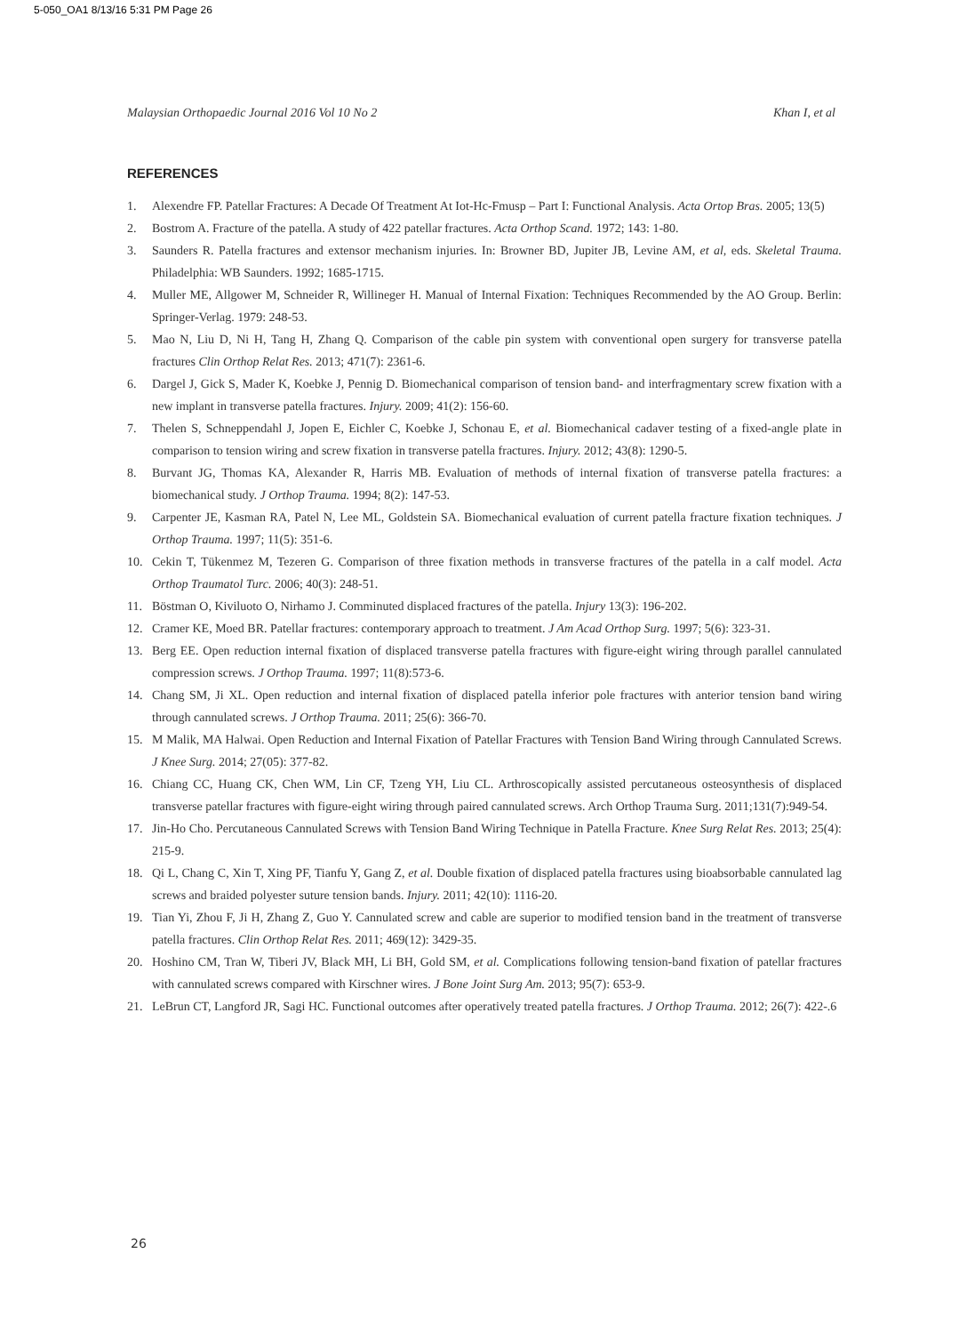5-050_OA1 8/13/16 5:31 PM Page 26
Malaysian Orthopaedic Journal 2016 Vol 10 No 2 Khan I, et al
REFERENCES
1. Alexendre FP. Patellar Fractures: A Decade Of Treatment At Iot-Hc-Fmusp – Part I: Functional Analysis. Acta Ortop Bras. 2005; 13(5)
2. Bostrom A. Fracture of the patella. A study of 422 patellar fractures. Acta Orthop Scand. 1972; 143: 1-80.
3. Saunders R. Patella fractures and extensor mechanism injuries. In: Browner BD, Jupiter JB, Levine AM, et al, eds. Skeletal Trauma. Philadelphia: WB Saunders. 1992; 1685-1715.
4. Muller ME, Allgower M, Schneider R, Willineger H. Manual of Internal Fixation: Techniques Recommended by the AO Group. Berlin: Springer-Verlag. 1979: 248-53.
5. Mao N, Liu D, Ni H, Tang H, Zhang Q. Comparison of the cable pin system with conventional open surgery for transverse patella fractures Clin Orthop Relat Res. 2013; 471(7): 2361-6.
6. Dargel J, Gick S, Mader K, Koebke J, Pennig D. Biomechanical comparison of tension band- and interfragmentary screw fixation with a new implant in transverse patella fractures. Injury. 2009; 41(2): 156-60.
7. Thelen S, Schneppendahl J, Jopen E, Eichler C, Koebke J, Schonau E, et al. Biomechanical cadaver testing of a fixed-angle plate in comparison to tension wiring and screw fixation in transverse patella fractures. Injury. 2012; 43(8): 1290-5.
8. Burvant JG, Thomas KA, Alexander R, Harris MB. Evaluation of methods of internal fixation of transverse patella fractures: a biomechanical study. J Orthop Trauma. 1994; 8(2): 147-53.
9. Carpenter JE, Kasman RA, Patel N, Lee ML, Goldstein SA. Biomechanical evaluation of current patella fracture fixation techniques. J Orthop Trauma. 1997; 11(5): 351-6.
10. Cekin T, Tükenmez M, Tezeren G. Comparison of three fixation methods in transverse fractures of the patella in a calf model. Acta Orthop Traumatol Turc. 2006; 40(3): 248-51.
11. Böstman O, Kiviluoto O, Nirhamo J. Comminuted displaced fractures of the patella. Injury 13(3): 196-202.
12. Cramer KE, Moed BR. Patellar fractures: contemporary approach to treatment. J Am Acad Orthop Surg. 1997; 5(6): 323-31.
13. Berg EE. Open reduction internal fixation of displaced transverse patella fractures with figure-eight wiring through parallel cannulated compression screws. J Orthop Trauma. 1997; 11(8):573-6.
14. Chang SM, Ji XL. Open reduction and internal fixation of displaced patella inferior pole fractures with anterior tension band wiring through cannulated screws. J Orthop Trauma. 2011; 25(6): 366-70.
15. M Malik, MA Halwai. Open Reduction and Internal Fixation of Patellar Fractures with Tension Band Wiring through Cannulated Screws. J Knee Surg. 2014; 27(05): 377-82.
16. Chiang CC, Huang CK, Chen WM, Lin CF, Tzeng YH, Liu CL. Arthroscopically assisted percutaneous osteosynthesis of displaced transverse patellar fractures with figure-eight wiring through paired cannulated screws. Arch Orthop Trauma Surg. 2011;131(7):949-54.
17. Jin-Ho Cho. Percutaneous Cannulated Screws with Tension Band Wiring Technique in Patella Fracture. Knee Surg Relat Res. 2013; 25(4): 215-9.
18. Qi L, Chang C, Xin T, Xing PF, Tianfu Y, Gang Z, et al. Double fixation of displaced patella fractures using bioabsorbable cannulated lag screws and braided polyester suture tension bands. Injury. 2011; 42(10): 1116-20.
19. Tian Yi, Zhou F, Ji H, Zhang Z, Guo Y. Cannulated screw and cable are superior to modified tension band in the treatment of transverse patella fractures. Clin Orthop Relat Res. 2011; 469(12): 3429-35.
20. Hoshino CM, Tran W, Tiberi JV, Black MH, Li BH, Gold SM, et al. Complications following tension-band fixation of patellar fractures with cannulated screws compared with Kirschner wires. J Bone Joint Surg Am. 2013; 95(7): 653-9.
21. LeBrun CT, Langford JR, Sagi HC. Functional outcomes after operatively treated patella fractures. J Orthop Trauma. 2012; 26(7): 422-.6
26